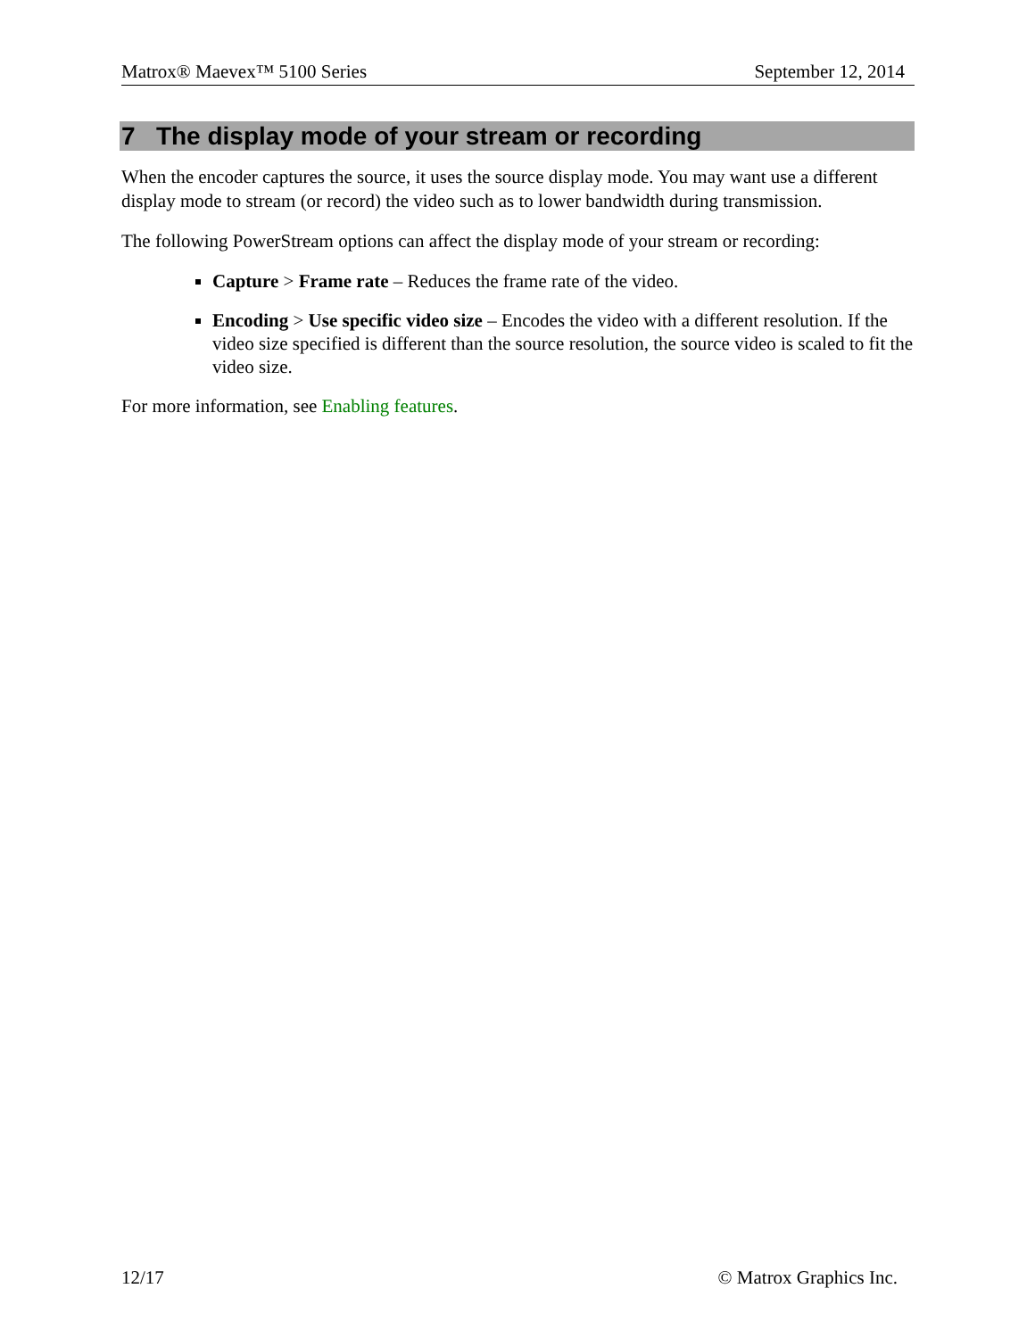Matrox® Maevex™ 5100 Series September 12, 2014
7 The display mode of your stream or recording
When the encoder captures the source, it uses the source display mode. You may want use a different display mode to stream (or record) the video such as to lower bandwidth during transmission.
The following PowerStream options can affect the display mode of your stream or recording:
Capture > Frame rate – Reduces the frame rate of the video.
Encoding > Use specific video size – Encodes the video with a different resolution. If the video size specified is different than the source resolution, the source video is scaled to fit the video size.
For more information, see Enabling features.
12/17 © Matrox Graphics Inc.